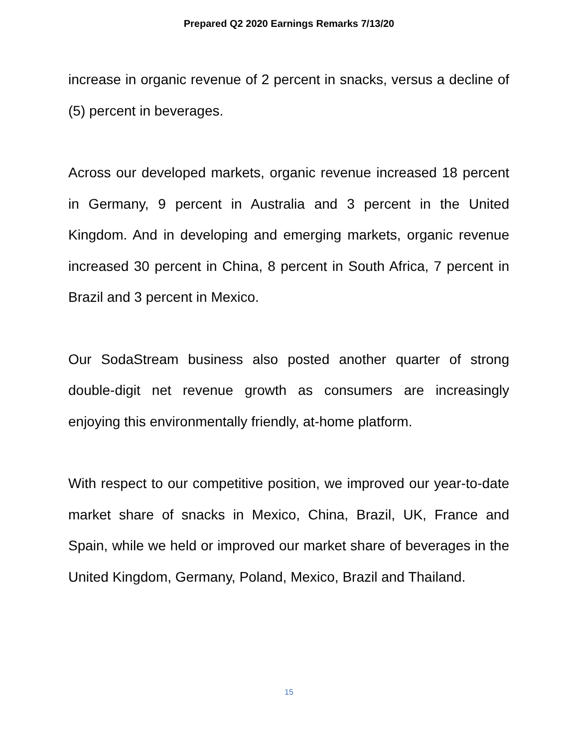Prepared Q2 2020 Earnings Remarks 7/13/20
increase in organic revenue of 2 percent in snacks, versus a decline of (5) percent in beverages.
Across our developed markets, organic revenue increased 18 percent in Germany, 9 percent in Australia and 3 percent in the United Kingdom. And in developing and emerging markets, organic revenue increased 30 percent in China, 8 percent in South Africa, 7 percent in Brazil and 3 percent in Mexico.
Our SodaStream business also posted another quarter of strong double-digit net revenue growth as consumers are increasingly enjoying this environmentally friendly, at-home platform.
With respect to our competitive position, we improved our year-to-date market share of snacks in Mexico, China, Brazil, UK, France and Spain, while we held or improved our market share of beverages in the United Kingdom, Germany, Poland, Mexico, Brazil and Thailand.
15